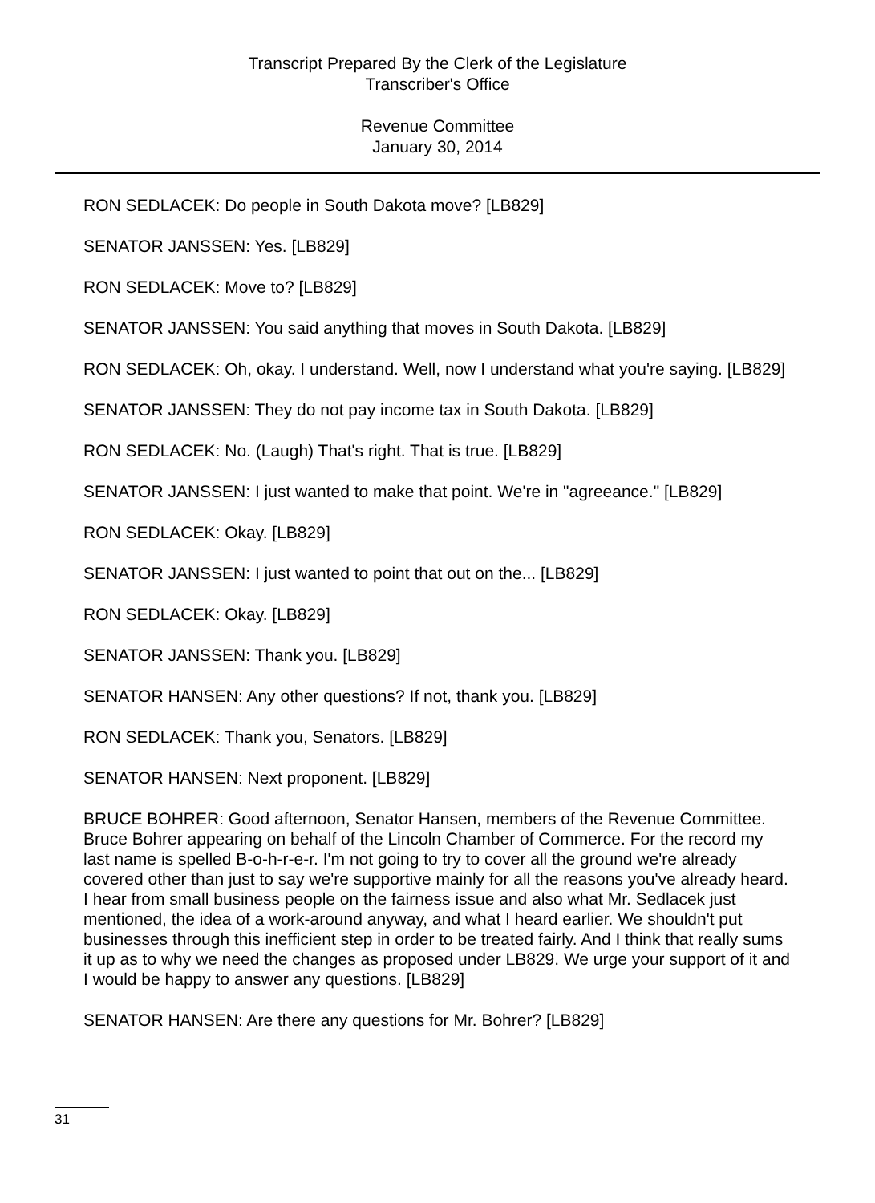Transcript Prepared By the Clerk of the Legislature
Transcriber's Office
Revenue Committee
January 30, 2014
RON SEDLACEK: Do people in South Dakota move? [LB829]
SENATOR JANSSEN: Yes. [LB829]
RON SEDLACEK: Move to? [LB829]
SENATOR JANSSEN: You said anything that moves in South Dakota. [LB829]
RON SEDLACEK: Oh, okay. I understand. Well, now I understand what you're saying. [LB829]
SENATOR JANSSEN: They do not pay income tax in South Dakota. [LB829]
RON SEDLACEK: No. (Laugh) That's right. That is true. [LB829]
SENATOR JANSSEN: I just wanted to make that point. We're in "agreeance." [LB829]
RON SEDLACEK: Okay. [LB829]
SENATOR JANSSEN: I just wanted to point that out on the... [LB829]
RON SEDLACEK: Okay. [LB829]
SENATOR JANSSEN: Thank you. [LB829]
SENATOR HANSEN: Any other questions? If not, thank you. [LB829]
RON SEDLACEK: Thank you, Senators. [LB829]
SENATOR HANSEN: Next proponent. [LB829]
BRUCE BOHRER: Good afternoon, Senator Hansen, members of the Revenue Committee. Bruce Bohrer appearing on behalf of the Lincoln Chamber of Commerce. For the record my last name is spelled B-o-h-r-e-r. I'm not going to try to cover all the ground we're already covered other than just to say we're supportive mainly for all the reasons you've already heard. I hear from small business people on the fairness issue and also what Mr. Sedlacek just mentioned, the idea of a work-around anyway, and what I heard earlier. We shouldn't put businesses through this inefficient step in order to be treated fairly. And I think that really sums it up as to why we need the changes as proposed under LB829. We urge your support of it and I would be happy to answer any questions. [LB829]
SENATOR HANSEN: Are there any questions for Mr. Bohrer? [LB829]
31